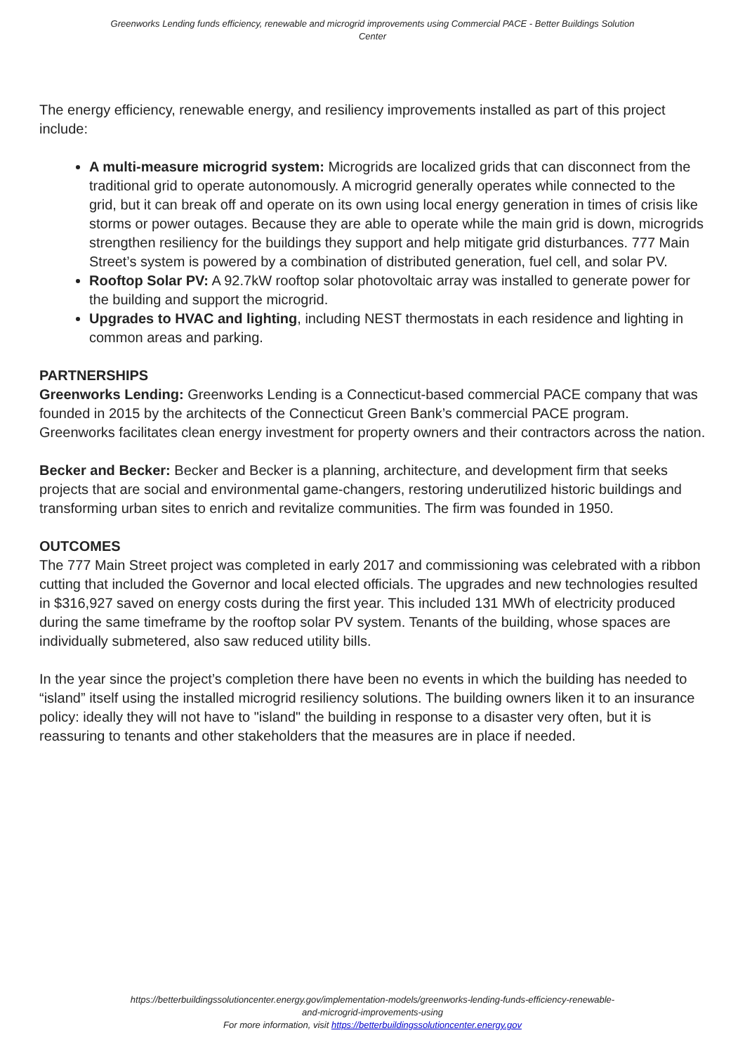Greenworks Lending funds efficiency, renewable and microgrid improvements using Commercial PACE - Better Buildings Solution Center
The energy efficiency, renewable energy, and resiliency improvements installed as part of this project include:
A multi-measure microgrid system: Microgrids are localized grids that can disconnect from the traditional grid to operate autonomously. A microgrid generally operates while connected to the grid, but it can break off and operate on its own using local energy generation in times of crisis like storms or power outages. Because they are able to operate while the main grid is down, microgrids strengthen resiliency for the buildings they support and help mitigate grid disturbances. 777 Main Street’s system is powered by a combination of distributed generation, fuel cell, and solar PV.
Rooftop Solar PV: A 92.7kW rooftop solar photovoltaic array was installed to generate power for the building and support the microgrid.
Upgrades to HVAC and lighting, including NEST thermostats in each residence and lighting in common areas and parking.
PARTNERSHIPS
Greenworks Lending: Greenworks Lending is a Connecticut-based commercial PACE company that was founded in 2015 by the architects of the Connecticut Green Bank’s commercial PACE program. Greenworks facilitates clean energy investment for property owners and their contractors across the nation.
Becker and Becker: Becker and Becker is a planning, architecture, and development firm that seeks projects that are social and environmental game-changers, restoring underutilized historic buildings and transforming urban sites to enrich and revitalize communities. The firm was founded in 1950.
OUTCOMES
The 777 Main Street project was completed in early 2017 and commissioning was celebrated with a ribbon cutting that included the Governor and local elected officials. The upgrades and new technologies resulted in $316,927 saved on energy costs during the first year. This included 131 MWh of electricity produced during the same timeframe by the rooftop solar PV system. Tenants of the building, whose spaces are individually submetered, also saw reduced utility bills.
In the year since the project’s completion there have been no events in which the building has needed to “island” itself using the installed microgrid resiliency solutions. The building owners liken it to an insurance policy: ideally they will not have to "island" the building in response to a disaster very often, but it is reassuring to tenants and other stakeholders that the measures are in place if needed.
https://betterbuildingssolutioncenter.energy.gov/implementation-models/greenworks-lending-funds-efficiency-renewable-
and-microgrid-improvements-using
For more information, visit https://betterbuildingssolutioncenter.energy.gov